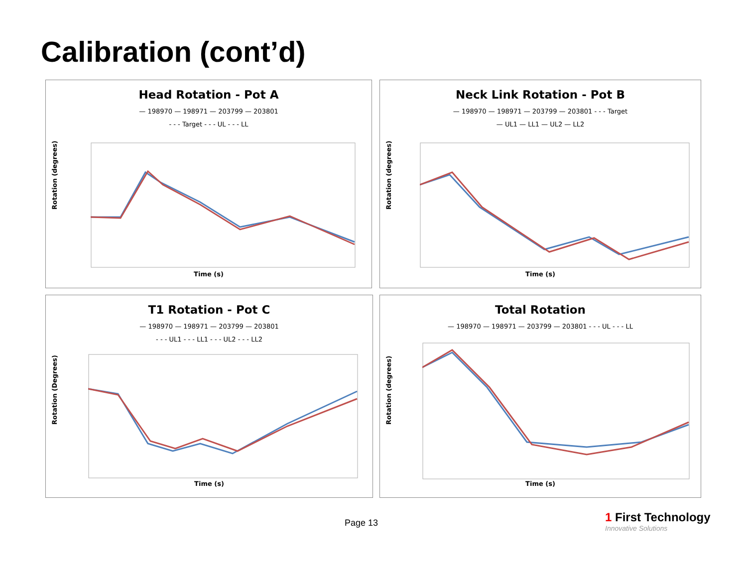Calibration (cont’d)
Head Rotation - Pot A
— 198970 — 198971 — 203799 — 203801
- - - Target - - - UL - - - LL
Rotation (degrees)
Time (s)
Neck Link Rotation - Pot B
— 198970 — 198971 — 203799 — 203801 - - - Target
— UL1 — LL1 — UL2 — LL2
Rotation (degrees)
Time (s)
T1 Rotation - Pot C
— 198970 — 198971 — 203799 — 203801
- - - UL1 - - - LL1 - - - UL2 - - - LL2
Rotation (Degrees)
Time (s)
Total Rotation
— 198970 — 198971 — 203799 — 203801 - - - UL - - - LL
Rotation (degrees)
Time (s)
Page 13
1 First Technology
Innovative Solutions